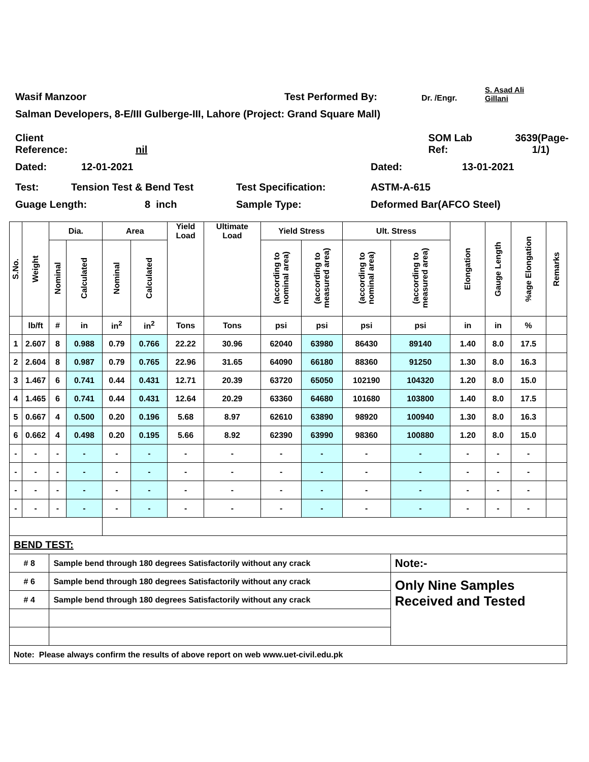Wasif Manzoor Test Performed By: Dr. /Engr. S. Asad Ali
Gillani
Salman Developers, 8-E/III Gulberge-III, Lahore (Project: Grand Square Mall)
Client Reference: nil SOM Lab
Ref: 3639(Page-
1/1)
Dated: 12-01-2021 Dated: 13-01-2021
Test: Tension Test & Bend Test Test Specification: ASTM-A-615
Guage Length: 8 inch Sample Type: Deformed Bar(AFCO Steel)
| S.No. | Weight | Dia. | | Area | | Yield Load | Ultimate Load | Yield Stress | | Ult. Stress | | Elongation | Gauge Length | %age Elongation | Remarks |
| --- | --- | --- | --- | --- | --- | --- | --- | --- | --- | --- | --- | --- | --- | --- | --- |
| | | Nominal | Calculated | Nominal | Calculated | | | (according to nominal area) | (according to measured area) | (according to nominal area) | (according to measured area) | | | | |
| | lb/ft | # | in | in<sup>2</sup> | in<sup>2</sup> | Tons | Tons | psi | psi | psi | psi | in | in | % | |
| 1 | 2.607 | 8 | 0.988 | 0.79 | 0.766 | 22.22 | 30.96 | 62040 | 63980 | 86430 | 89140 | 1.40 | 8.0 | 17.5 | |
| 2 | 2.604 | 8 | 0.987 | 0.79 | 0.765 | 22.96 | 31.65 | 64090 | 66180 | 88360 | 91250 | 1.30 | 8.0 | 16.3 | |
| 3 | 1.467 | 6 | 0.741 | 0.44 | 0.431 | 12.71 | 20.39 | 63720 | 65050 | 102190 | 104320 | 1.20 | 8.0 | 15.0 | |
| 4 | 1.465 | 6 | 0.741 | 0.44 | 0.431 | 12.64 | 20.29 | 63360 | 64680 | 101680 | 103800 | 1.40 | 8.0 | 17.5 | |
| 5 | 0.667 | 4 | 0.500 | 0.20 | 0.196 | 5.68 | 8.97 | 62610 | 63890 | 98920 | 100940 | 1.30 | 8.0 | 16.3 | |
| 6 | 0.662 | 4 | 0.498 | 0.20 | 0.195 | 5.66 | 8.92 | 62390 | 63990 | 98360 | 100880 | 1.20 | 8.0 | 15.0 | |
| - | - | - | - | - | - | - | - | - | - | - | - | - | - | - | |
| - | - | - | - | - | - | - | - | - | - | - | - | - | - | - | |
| - | - | - | - | - | - | - | - | - | - | - | - | - | - | - | |
| - | - | - | - | - | - | - | - | - | - | - | - | - | - | - | |
| BEND TEST: | | | | | | | | | | | | | | | |
| # 8 | | Sample bend through 180 degrees Satisfactorily without any crack | | | | | | | | | Note:- | | | | |
| # 6 | | Sample bend through 180 degrees Satisfactorily without any crack | | | | | | | | | Only Nine Samples Received and Tested | | | | |
| # 4 | | Sample bend through 180 degrees Satisfactorily without any crack | | | | | | | | | | | | | |
| Note: Please always confirm the results of above report on web www.uet-civil.edu.pk | | | | | | | | | | | | | | | |